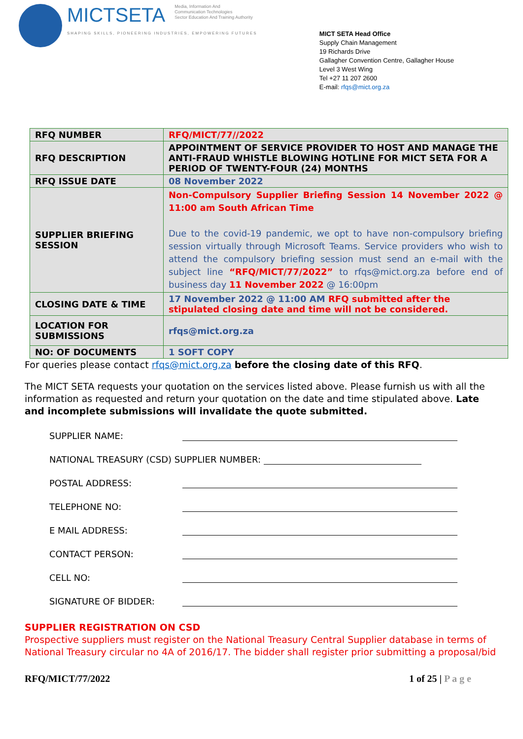MICTSETA Media, Information And
Communication Technologies
Sector Education And Training Authority
SHAPING SKILLS, PIONEERING INDUSTRIES, EMPOWERING FUTURES
MICT SETA Head Office
Supply Chain Management
19 Richards Drive
Gallagher Convention Centre, Gallagher House
Level 3 West Wing
Tel +27 11 207 2600
E-mail: rfqs@mict.org.za
| RFQ NUMBER | RFQ/MICT/77//2022 |
| RFQ DESCRIPTION | APPOINTMENT OF SERVICE PROVIDER TO HOST AND MANAGE THE ANTI-FRAUD WHISTLE BLOWING HOTLINE FOR MICT SETA FOR A PERIOD OF TWENTY-FOUR (24) MONTHS |
| RFQ ISSUE DATE | 08 November 2022 |
| SUPPLIER BRIEFING SESSION | Non-Compulsory Supplier Briefing Session 14 November 2022 @ 11:00 am South African Time Due to the covid-19 pandemic, we opt to have non-compulsory briefing session virtually through Microsoft Teams. Service providers who wish to attend the compulsory briefing session must send an e-mail with the subject line “RFQ/MICT/77/2022” to rfqs@mict.org.za before end of business day 11 November 2022 @ 16:00pm |
| CLOSING DATE & TIME | 17 November 2022 @ 11:00 AM RFQ submitted after the stipulated closing date and time will not be considered. |
| LOCATION FOR SUBMISSIONS | rfqs@mict.org.za |
| NO: OF DOCUMENTS | 1 SOFT COPY |
For queries please contact rfqs@mict.org.za before the closing date of this RFQ.
The MICT SETA requests your quotation on the services listed above. Please furnish us with all the information as requested and return your quotation on the date and time stipulated above. Late and incomplete submissions will invalidate the quote submitted.
SUPPLIER NAME:
NATIONAL TREASURY (CSD) SUPPLIER NUMBER:
POSTAL ADDRESS:
TELEPHONE NO:
E MAIL ADDRESS:
CONTACT PERSON:
CELL NO:
SIGNATURE OF BIDDER:
SUPPLIER REGISTRATION ON CSD
Prospective suppliers must register on the National Treasury Central Supplier database in terms of National Treasury circular no 4A of 2016/17. The bidder shall register prior submitting a proposal/bid
RFQ/MICT/77/2022 1 of 25 | P a g e